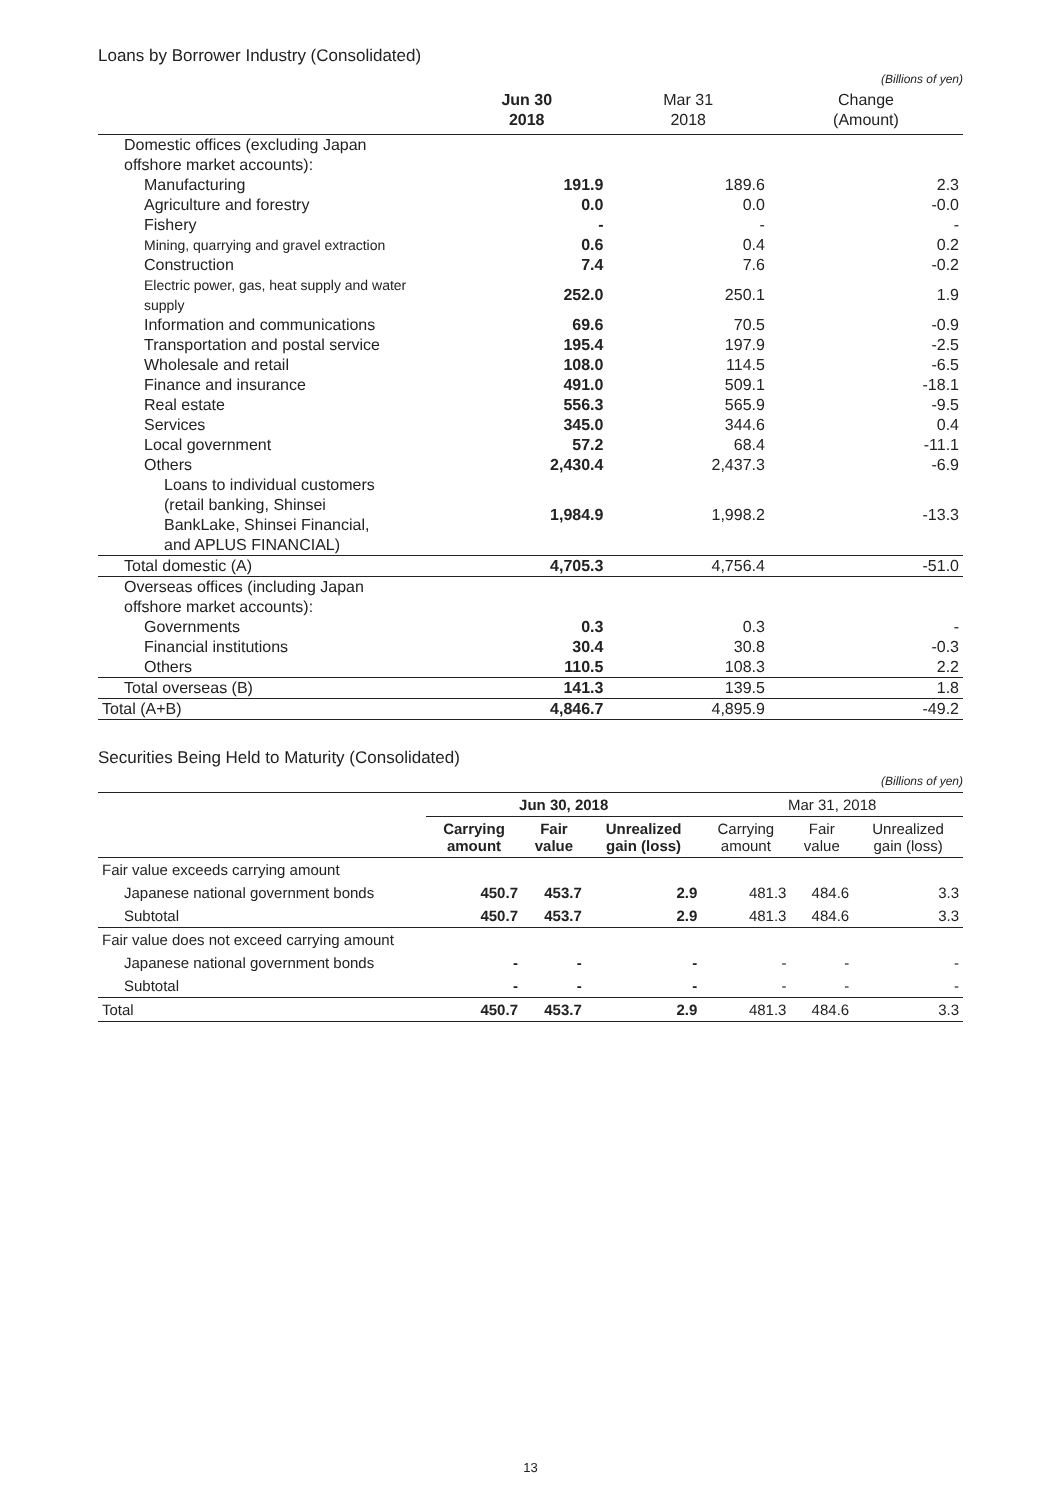Loans by Borrower Industry (Consolidated)
(Billions of yen)
| | Jun 30 2018 | Mar 31 2018 | Change (Amount) |
| --- | --- | --- | --- |
| Domestic offices (excluding Japan offshore market accounts): | | | |
| Manufacturing | 191.9 | 189.6 | 2.3 |
| Agriculture and forestry | 0.0 | 0.0 | -0.0 |
| Fishery | - | - | - |
| Mining, quarrying and gravel extraction | 0.6 | 0.4 | 0.2 |
| Construction | 7.4 | 7.6 | -0.2 |
| Electric power, gas, heat supply and water supply | 252.0 | 250.1 | 1.9 |
| Information and communications | 69.6 | 70.5 | -0.9 |
| Transportation and postal service | 195.4 | 197.9 | -2.5 |
| Wholesale and retail | 108.0 | 114.5 | -6.5 |
| Finance and insurance | 491.0 | 509.1 | -18.1 |
| Real estate | 556.3 | 565.9 | -9.5 |
| Services | 345.0 | 344.6 | 0.4 |
| Local government | 57.2 | 68.4 | -11.1 |
| Others | 2,430.4 | 2,437.3 | -6.9 |
| Loans to individual customers (retail banking, Shinsei BankLake, Shinsei Financial, and APLUS FINANCIAL) | 1,984.9 | 1,998.2 | -13.3 |
| Total domestic (A) | 4,705.3 | 4,756.4 | -51.0 |
| Overseas offices (including Japan offshore market accounts): | | | |
| Governments | 0.3 | 0.3 | - |
| Financial institutions | 30.4 | 30.8 | -0.3 |
| Others | 110.5 | 108.3 | 2.2 |
| Total overseas (B) | 141.3 | 139.5 | 1.8 |
| Total (A+B) | 4,846.7 | 4,895.9 | -49.2 |
Securities Being Held to Maturity (Consolidated)
(Billions of yen)
| | Jun 30, 2018 | | | Mar 31, 2018 | | |
| --- | --- | --- | --- | --- | --- | --- |
| | Carrying amount | Fair value | Unrealized gain (loss) | Carrying amount | Fair value | Unrealized gain (loss) |
| Fair value exceeds carrying amount | | | | | | |
| Japanese national government bonds | 450.7 | 453.7 | 2.9 | 481.3 | 484.6 | 3.3 |
| Subtotal | 450.7 | 453.7 | 2.9 | 481.3 | 484.6 | 3.3 |
| Fair value does not exceed carrying amount | | | | | | |
| Japanese national government bonds | - | - | - | - | - | - |
| Subtotal | - | - | - | - | - | - |
| Total | 450.7 | 453.7 | 2.9 | 481.3 | 484.6 | 3.3 |
13